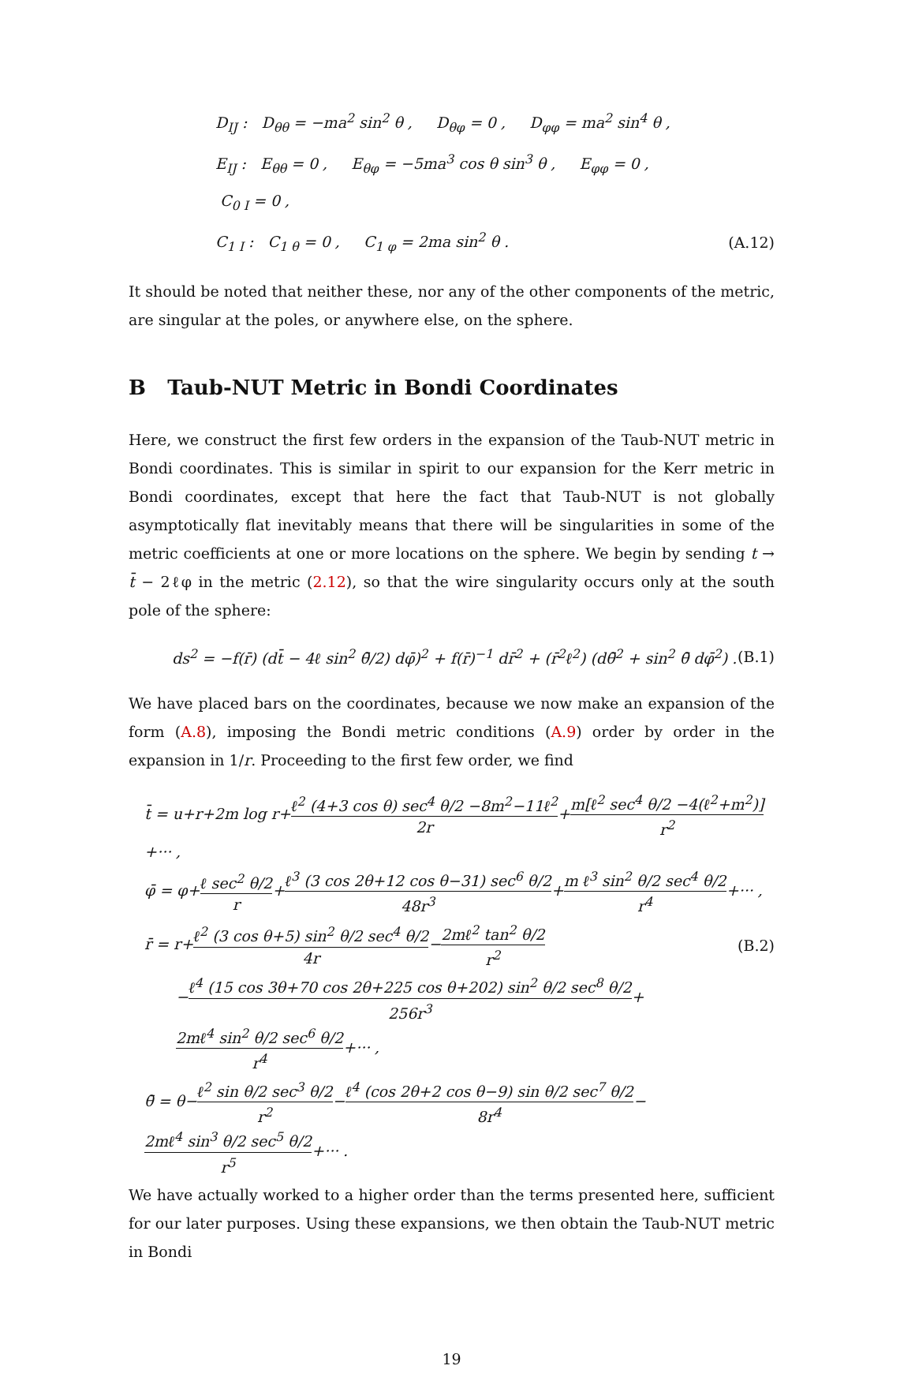D<sub>IJ</sub> : D<sub>θθ</sub> = −ma<sup>2</sup> sin<sup>2</sup> θ , D<sub>θφ</sub> = 0 , D<sub>φφ</sub> = ma<sup>2</sup> sin<sup>4</sup> θ ,
E<sub>IJ</sub> : E<sub>θθ</sub> = 0 , E<sub>θφ</sub> = −5ma<sup>3</sup> cos θ sin<sup>3</sup> θ , E<sub>φφ</sub> = 0 ,
C<sub>0 I</sub> = 0 ,
C<sub>1 I</sub> : C<sub>1 θ</sub> = 0 , C<sub>1 φ</sub> = 2ma sin<sup>2</sup> θ . (A.12)
It should be noted that neither these, nor any of the other components of the metric, are singular at the poles, or anywhere else, on the sphere.
B Taub-NUT Metric in Bondi Coordinates
Here, we construct the first few orders in the expansion of the Taub-NUT metric in Bondi coordinates. This is similar in spirit to our expansion for the Kerr metric in Bondi coordinates, except that here the fact that Taub-NUT is not globally asymptotically flat inevitably means that there will be singularities in some of the metric coefficients at one or more locations on the sphere. We begin by sending t → t̄ − 2ℓφ in the metric (2.12), so that the wire singularity occurs only at the south pole of the sphere:
ds<sup>2</sup> = −f(r̄) (dt̄ − 4ℓ sin<sup>2</sup> θ̄/2) dφ̄)<sup>2</sup> + f(r̄)<sup>−1</sup> dr̄<sup>2</sup> + (r̄<sup>2</sup>ℓ<sup>2</sup>) (dθ̄<sup>2</sup> + sin<sup>2</sup> θ̄ dφ̄<sup>2</sup>) . (B.1)
We have placed bars on the coordinates, because we now make an expansion of the form (A.8), imposing the Bondi metric conditions (A.9) order by order in the expansion in 1/r. Proceeding to the first few order, we find
t̄ = u+r+2m log r+ℓ<sup>2</sup> (4+3 cos θ) sec<sup>4</sup> θ/2 −8m<sup>2</sup>−11ℓ<sup>2</sup> 2r+m[ℓ<sup>2</sup> sec<sup>4</sup> θ/2 −4(ℓ<sup>2</sup>+m<sup>2</sup>)] r<sup>2</sup>+··· ,
φ̄ = φ+ℓ sec<sup>2</sup> θ/2 r+ℓ<sup>3</sup> (3 cos 2θ+12 cos θ−31) sec<sup>6</sup> θ/2 48r<sup>3</sup>+m ℓ<sup>3</sup> sin<sup>2</sup> θ/2 sec<sup>4</sup> θ/2 r<sup>4</sup>+··· ,
r̄ = r+ℓ<sup>2</sup> (3 cos θ+5) sin<sup>2</sup> θ/2 sec<sup>4</sup> θ/2 4r−2mℓ<sup>2</sup> tan<sup>2</sup> θ/2 r<sup>2</sup> (B.2)
−ℓ<sup>4</sup> (15 cos 3θ+70 cos 2θ+225 cos θ+202) sin<sup>2</sup> θ/2 sec<sup>8</sup> θ/2 256r<sup>3</sup>+2mℓ<sup>4</sup> sin<sup>2</sup> θ/2 sec<sup>6</sup> θ/2 r<sup>4</sup>+··· ,
θ̄ = θ−ℓ<sup>2</sup> sin θ/2 sec<sup>3</sup> θ/2 r<sup>2</sup>−ℓ<sup>4</sup> (cos 2θ+2 cos θ−9) sin θ/2 sec<sup>7</sup> θ/2 8r<sup>4</sup>−2mℓ<sup>4</sup> sin<sup>3</sup> θ/2 sec<sup>5</sup> θ/2 r<sup>5</sup>+··· .
We have actually worked to a higher order than the terms presented here, sufficient for our later purposes. Using these expansions, we then obtain the Taub-NUT metric in Bondi
19